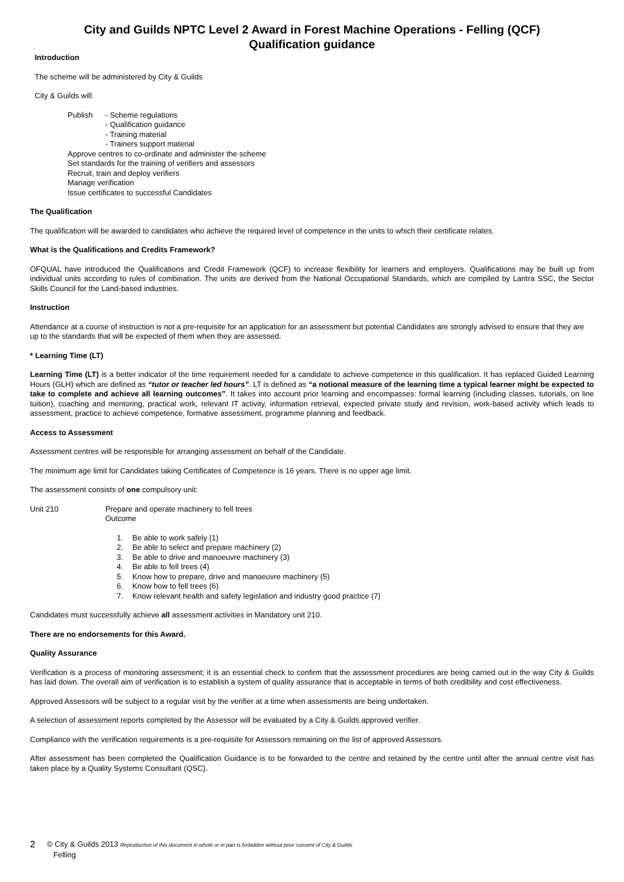City and Guilds NPTC Level 2 Award in Forest Machine Operations - Felling (QCF)
Qualification guidance
Introduction
The scheme will be administered by City & Guilds
City & Guilds will:
Publish - Scheme regulations
- Qualification guidance
- Training material
- Trainers support material
Approve centres to co-ordinate and administer the scheme
Set standards for the training of verifiers and assessors
Recruit, train and deploy verifiers
Manage verification
Issue certificates to successful Candidates
The Qualification
The qualification will be awarded to candidates who achieve the required level of competence in the units to which their certificate relates.
What is the Qualifications and Credits Framework?
OFQUAL have introduced the Qualifications and Credit Framework (QCF) to increase flexibility for learners and employers. Qualifications may be built up from individual units according to rules of combination. The units are derived from the National Occupational Standards, which are compiled by Lantra SSC, the Sector Skills Council for the Land-based industries.
Instruction
Attendance at a course of instruction is not a pre-requisite for an application for an assessment but potential Candidates are strongly advised to ensure that they are up to the standards that will be expected of them when they are assessed.
* Learning Time (LT)
Learning Time (LT) is a better indicator of the time requirement needed for a candidate to achieve competence in this qualification. It has replaced Guided Learning Hours (GLH) which are defined as “tutor or teacher led hours”. LT is defined as “a notional measure of the learning time a typical learner might be expected to take to complete and achieve all learning outcomes”. It takes into account prior learning and encompasses: formal learning (including classes, tutorials, on line tuition), coaching and mentoring, practical work, relevant IT activity, information retrieval, expected private study and revision, work-based activity which leads to assessment, practice to achieve competence, formative assessment, programme planning and feedback.
Access to Assessment
Assessment centres will be responsible for arranging assessment on behalf of the Candidate.
The minimum age limit for Candidates taking Certificates of Competence is 16 years. There is no upper age limit.
The assessment consists of one compulsory unit:
Unit 210 Prepare and operate machinery to fell trees
Outcome
1. Be able to work safely (1)
2. Be able to select and prepare machinery (2)
3. Be able to drive and manoeuvre machinery (3)
4. Be able to fell trees (4)
5. Know how to prepare, drive and manoeuvre machinery (5)
6. Know how to fell trees (6)
7. Know relevant health and safety legislation and industry good practice (7)
Candidates must successfully achieve all assessment activities in Mandatory unit 210.
There are no endorsements for this Award.
Quality Assurance
Verification is a process of monitoring assessment; it is an essential check to confirm that the assessment procedures are being carried out in the way City & Guilds has laid down. The overall aim of verification is to establish a system of quality assurance that is acceptable in terms of both credibility and cost effectiveness.
Approved Assessors will be subject to a regular visit by the verifier at a time when assessments are being undertaken.
A selection of assessment reports completed by the Assessor will be evaluated by a City & Guilds approved verifier.
Compliance with the verification requirements is a pre-requisite for Assessors remaining on the list of approved Assessors.
After assessment has been completed the Qualification Guidance is to be forwarded to the centre and retained by the centre until after the annual centre visit has taken place by a Quality Systems Consultant (QSC).
2 © City & Guilds 2013 Reproduction of this document in whole or in part is forbidden without prior consent of City & Guilds
Felling